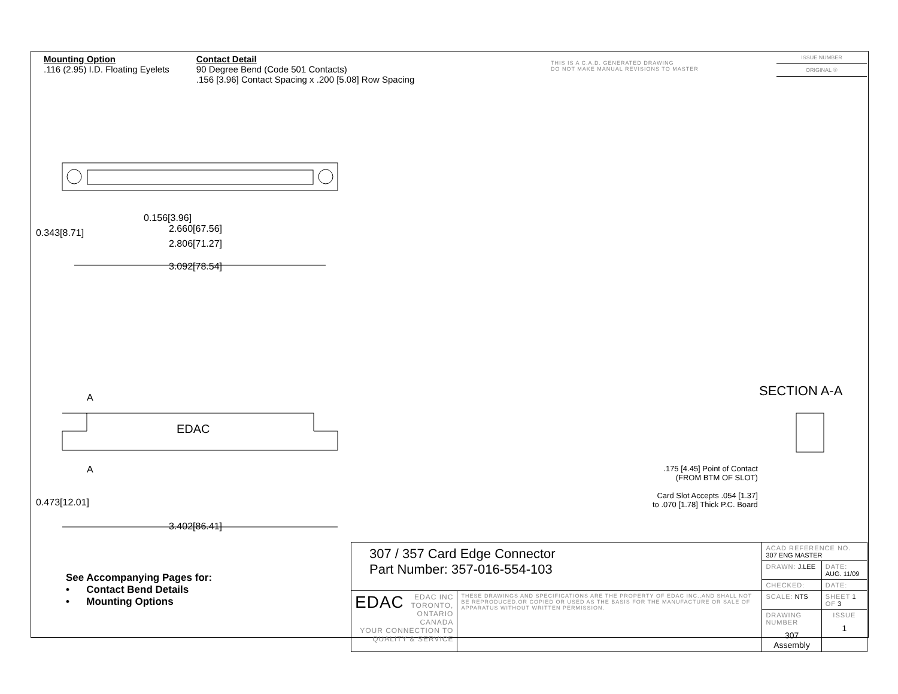Mounting Option
.116 (2.95) I.D. Floating Eyelets
Contact Detail
90 Degree Bend (Code 501 Contacts)
.156 [3.96] Contact Spacing x .200 [5.08] Row Spacing
THIS IS A C.A.D. GENERATED DRAWING
DO NOT MAKE MANUAL REVISIONS TO MASTER
ISSUE NUMBER
ORIGINAL ①
0.156[3.96]
2.660[67.56]
2.806[71.27]
3.092[78.54]
0.343[8.71]
A
EDAC
A
0.473[12.01]
3.402[86.41]
SECTION A-A
.175 [4.45] Point of Contact
(FROM BTM OF SLOT)
Card Slot Accepts .054 [1.37]
to .070 [1.78] Thick P.C. Board
See Accompanying Pages for:
• Contact Bend Details
• Mounting Options
| 307 / 357 Card Edge Connector Part Number: 357-016-554-103 | | ACAD REFERENCE NO. 307 ENG MASTER | | |
| | | DRAWN: J.LEE | DATE: AUG. 11/09 | |
| | | CHECKED: | DATE: | |
| EDAC EDAC INC TORONTO, ONTARIO CANADA YOUR CONNECTION TO QUALITY & SERVICE | THESE DRAWINGS AND SPECIFICATIONS ARE THE PROPERTY OF EDAC INC.,AND SHALL NOT BE REPRODUCED,OR COPIED OR USED AS THE BASIS FOR THE MANUFACTURE OR SALE OF APPARATUS WITHOUT WRITTEN PERMISSION. | SCALE: NTS | SHEET 1 OF 3 | |
| | | DRAWING NUMBER 307 Assembly | | ISSUE 1 |